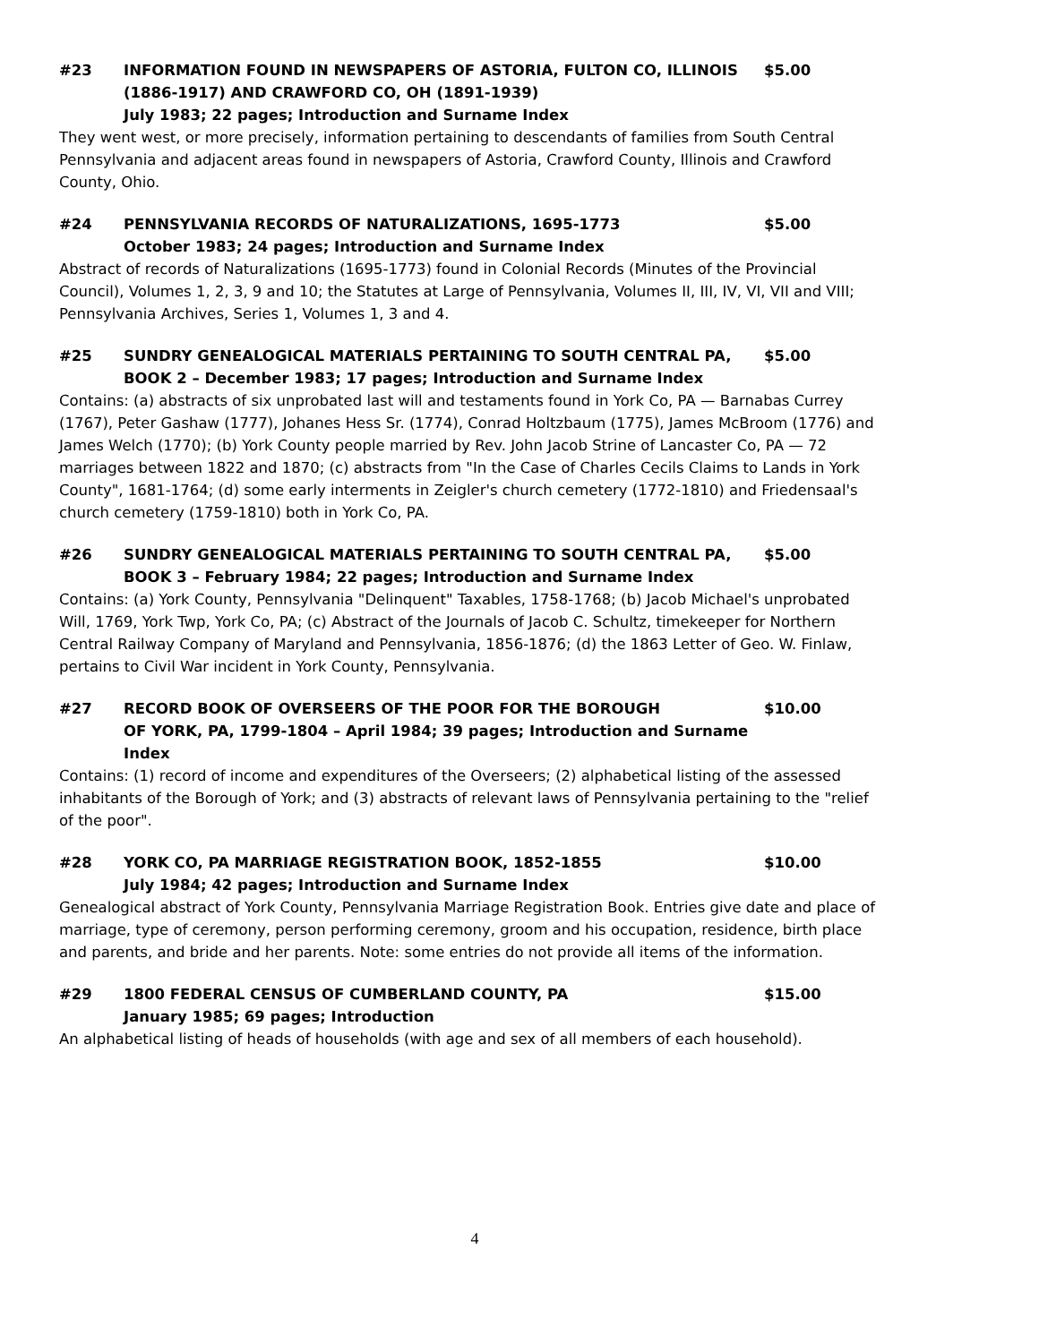#23 INFORMATION FOUND IN NEWSPAPERS OF ASTORIA, FULTON CO, ILLINOIS (1886-1917) AND CRAWFORD CO, OH (1891-1939)
July 1983; 22 pages; Introduction and Surname Index
$5.00
They went west, or more precisely, information pertaining to descendants of families from South Central Pennsylvania and adjacent areas found in newspapers of Astoria, Crawford County, Illinois and Crawford County, Ohio.
#24 PENNSYLVANIA RECORDS OF NATURALIZATIONS, 1695-1773
October 1983; 24 pages; Introduction and Surname Index
$5.00
Abstract of records of Naturalizations (1695-1773) found in Colonial Records (Minutes of the Provincial Council), Volumes 1, 2, 3, 9 and 10; the Statutes at Large of Pennsylvania, Volumes II, III, IV, VI, VII and VIII; Pennsylvania Archives, Series 1, Volumes 1, 3 and 4.
#25 SUNDRY GENEALOGICAL MATERIALS PERTAINING TO SOUTH CENTRAL PA,
BOOK 2 – December 1983; 17 pages; Introduction and Surname Index
$5.00
Contains: (a) abstracts of six unprobated last will and testaments found in York Co, PA — Barnabas Currey (1767), Peter Gashaw (1777), Johanes Hess Sr. (1774), Conrad Holtzbaum (1775), James McBroom (1776) and James Welch (1770); (b) York County people married by Rev. John Jacob Strine of Lancaster Co, PA — 72 marriages between 1822 and 1870; (c) abstracts from "In the Case of Charles Cecils Claims to Lands in York County", 1681-1764; (d) some early interments in Zeigler's church cemetery (1772-1810) and Friedensaal's church cemetery (1759-1810) both in York Co, PA.
#26 SUNDRY GENEALOGICAL MATERIALS PERTAINING TO SOUTH CENTRAL PA,
BOOK 3 – February 1984; 22 pages; Introduction and Surname Index
$5.00
Contains: (a) York County, Pennsylvania "Delinquent" Taxables, 1758-1768; (b) Jacob Michael's unprobated Will, 1769, York Twp, York Co, PA; (c) Abstract of the Journals of Jacob C. Schultz, timekeeper for Northern Central Railway Company of Maryland and Pennsylvania, 1856-1876; (d) the 1863 Letter of Geo. W. Finlaw, pertains to Civil War incident in York County, Pennsylvania.
#27 RECORD BOOK OF OVERSEERS OF THE POOR FOR THE BOROUGH
OF YORK, PA, 1799-1804 – April 1984; 39 pages; Introduction and Surname Index
$10.00
Contains: (1) record of income and expenditures of the Overseers; (2) alphabetical listing of the assessed inhabitants of the Borough of York; and (3) abstracts of relevant laws of Pennsylvania pertaining to the "relief of the poor".
#28 YORK CO, PA MARRIAGE REGISTRATION BOOK, 1852-1855
July 1984; 42 pages; Introduction and Surname Index
$10.00
Genealogical abstract of York County, Pennsylvania Marriage Registration Book. Entries give date and place of marriage, type of ceremony, person performing ceremony, groom and his occupation, residence, birth place and parents, and bride and her parents. Note: some entries do not provide all items of the information.
#29 1800 FEDERAL CENSUS OF CUMBERLAND COUNTY, PA
January 1985; 69 pages; Introduction
$15.00
An alphabetical listing of heads of households (with age and sex of all members of each household).
4